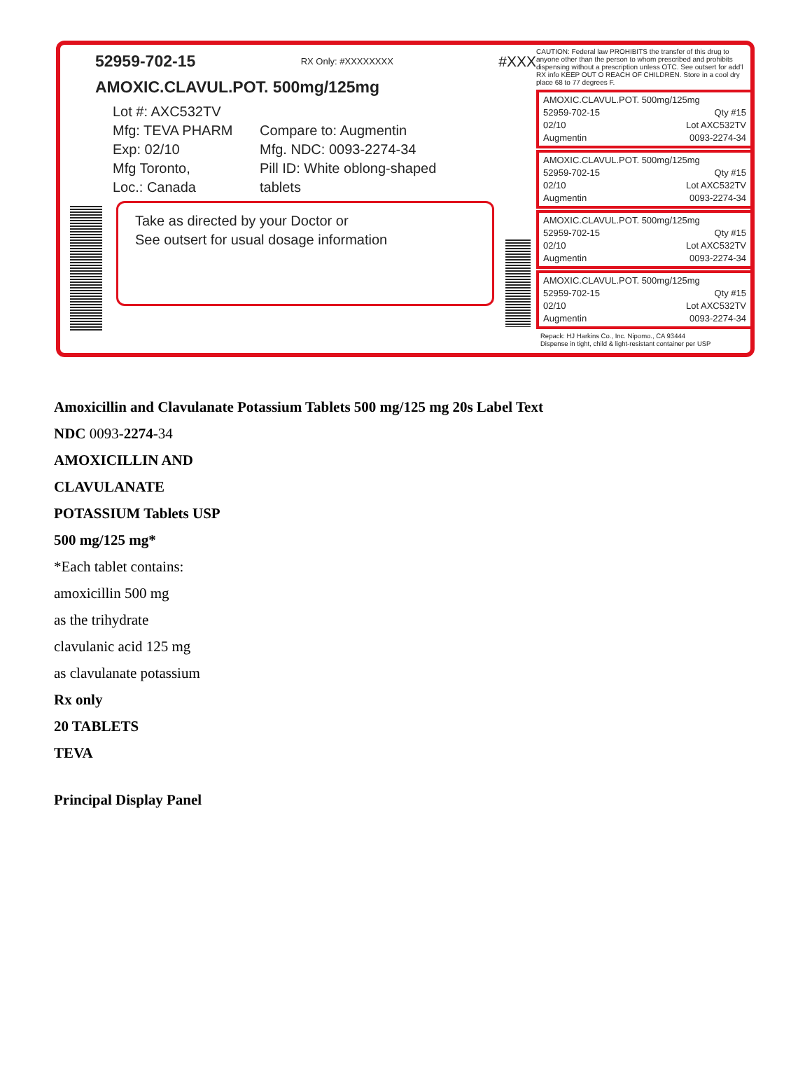52959-702-15 RX Only: #XXXXXXXX #XXX
AMOXIC.CLAVUL.POT. 500mg/125mg
Lot #: AXC532TV
Mfg: TEVA PHARM
Exp: 02/10
Mfg Toronto,
Loc.: Canada
Compare to: Augmentin
Mfg. NDC: 0093-2274-34
Pill ID: White oblong-shaped
tablets
Take as directed by your Doctor or
See outsert for usual dosage information
CAUTION: Federal law PROHIBITS the transfer of this drug to anyone other than the person to whom prescribed and prohibits dispensing without a prescription unless OTC. See outsert for add'l RX info KEEP OUT O REACH OF CHILDREN. Store in a cool dry place 68 to 77 degrees F.
AMOXIC.CLAVUL.POT. 500mg/125mg
52959-702-15 Qty #15
02/10 Lot AXC532TV
Augmentin 0093-2274-34
AMOXIC.CLAVUL.POT. 500mg/125mg
52959-702-15 Qty #15
02/10 Lot AXC532TV
Augmentin 0093-2274-34
AMOXIC.CLAVUL.POT. 500mg/125mg
52959-702-15 Qty #15
02/10 Lot AXC532TV
Augmentin 0093-2274-34
AMOXIC.CLAVUL.POT. 500mg/125mg
52959-702-15 Qty #15
02/10 Lot AXC532TV
Augmentin 0093-2274-34
Repack: HJ Harkins Co., Inc. Nipomo., CA 93444
Dispense in tight, child & light-resistant container per USP
Amoxicillin and Clavulanate Potassium Tablets 500 mg/125 mg 20s Label Text
NDC 0093-2274-34
AMOXICILLIN AND
CLAVULANATE
POTASSIUM Tablets USP
500 mg/125 mg*
*Each tablet contains:
amoxicillin 500 mg
as the trihydrate
clavulanic acid 125 mg
as clavulanate potassium
Rx only
20 TABLETS
TEVA
Principal Display Panel